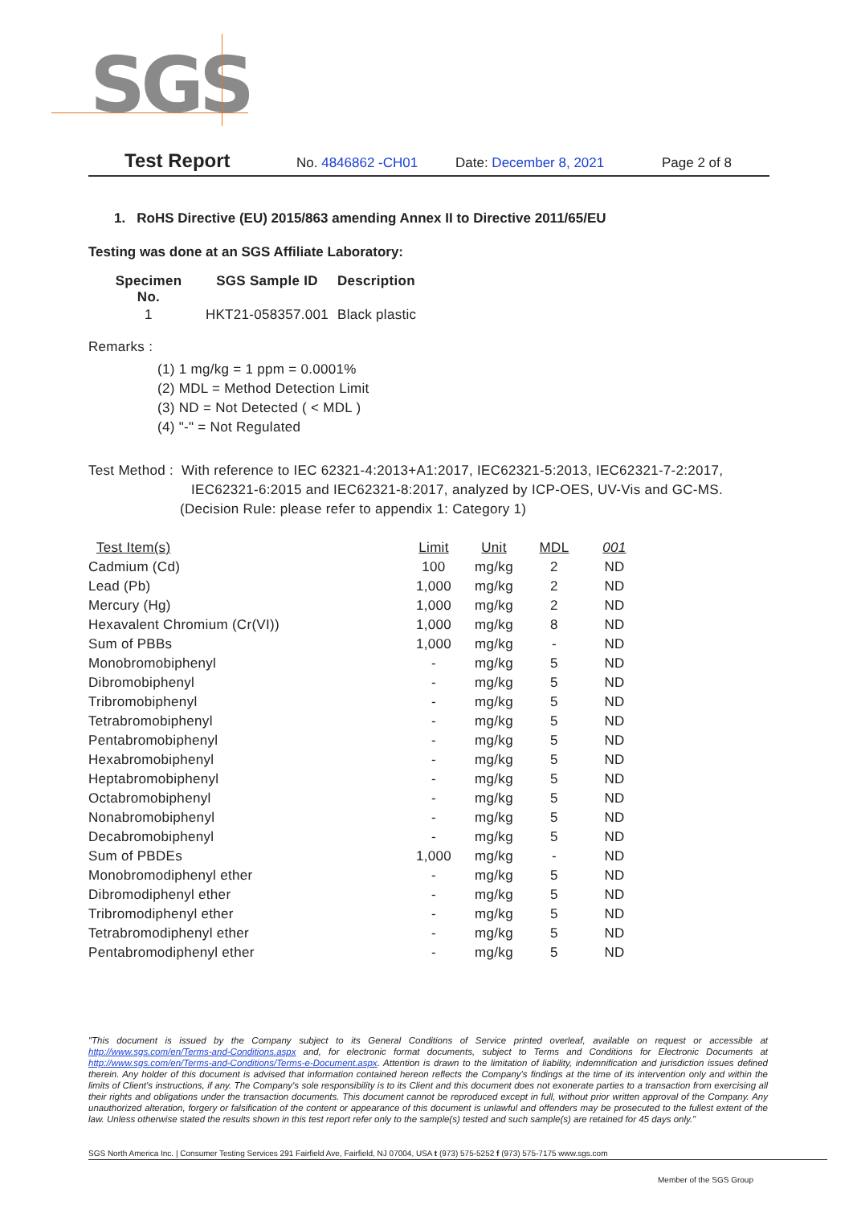SGS
Test Report No. 4846862 -CH01 Date: December 8, 2021 Page 2 of 8
1. RoHS Directive (EU) 2015/863 amending Annex II to Directive 2011/65/EU
Testing was done at an SGS Affiliate Laboratory:
| Specimen No. | SGS Sample ID | Description |
| --- | --- | --- |
| 1 | HKT21-058357.001 | Black plastic |
Remarks :
(1) 1 mg/kg = 1 ppm = 0.0001%
(2) MDL = Method Detection Limit
(3) ND = Not Detected ( < MDL )
(4) "-" = Not Regulated
Test Method : With reference to IEC 62321-4:2013+A1:2017, IEC62321-5:2013, IEC62321-7-2:2017,
IEC62321-6:2015 and IEC62321-8:2017, analyzed by ICP-OES, UV-Vis and GC-MS.
(Decision Rule: please refer to appendix 1: Category 1)
| Test Item(s) | Limit | Unit | MDL | 001 |
| --- | --- | --- | --- | --- |
| Cadmium (Cd) | 100 | mg/kg | 2 | ND |
| Lead (Pb) | 1,000 | mg/kg | 2 | ND |
| Mercury (Hg) | 1,000 | mg/kg | 2 | ND |
| Hexavalent Chromium (Cr(VI)) | 1,000 | mg/kg | 8 | ND |
| Sum of PBBs | 1,000 | mg/kg | - | ND |
| Monobromobiphenyl | - | mg/kg | 5 | ND |
| Dibromobiphenyl | - | mg/kg | 5 | ND |
| Tribromobiphenyl | - | mg/kg | 5 | ND |
| Tetrabromobiphenyl | - | mg/kg | 5 | ND |
| Pentabromobiphenyl | - | mg/kg | 5 | ND |
| Hexabromobiphenyl | - | mg/kg | 5 | ND |
| Heptabromobiphenyl | - | mg/kg | 5 | ND |
| Octabromobiphenyl | - | mg/kg | 5 | ND |
| Nonabromobiphenyl | - | mg/kg | 5 | ND |
| Decabromobiphenyl | - | mg/kg | 5 | ND |
| Sum of PBDEs | 1,000 | mg/kg | - | ND |
| Monobromodiphenyl ether | - | mg/kg | 5 | ND |
| Dibromodiphenyl ether | - | mg/kg | 5 | ND |
| Tribromodiphenyl ether | - | mg/kg | 5 | ND |
| Tetrabromodiphenyl ether | - | mg/kg | 5 | ND |
| Pentabromodiphenyl ether | - | mg/kg | 5 | ND |
"This document is issued by the Company subject to its General Conditions of Service printed overleaf, available on request or accessible at http://www.sgs.com/en/Terms-and-Conditions.aspx and, for electronic format documents, subject to Terms and Conditions for Electronic Documents at http://www.sgs.com/en/Terms-and-Conditions/Terms-e-Document.aspx. Attention is drawn to the limitation of liability, indemnification and jurisdiction issues defined therein. Any holder of this document is advised that information contained hereon reflects the Company's findings at the time of its intervention only and within the limits of Client's instructions, if any. The Company's sole responsibility is to its Client and this document does not exonerate parties to a transaction from exercising all their rights and obligations under the transaction documents. This document cannot be reproduced except in full, without prior written approval of the Company. Any unauthorized alteration, forgery or falsification of the content or appearance of this document is unlawful and offenders may be prosecuted to the fullest extent of the law. Unless otherwise stated the results shown in this test report refer only to the sample(s) tested and such sample(s) are retained for 45 days only."
SGS North America Inc. | Consumer Testing Services 291 Fairfield Ave, Fairfield, NJ 07004, USA t (973) 575-5252 f (973) 575-7175 www.sgs.com
Member of the SGS Group